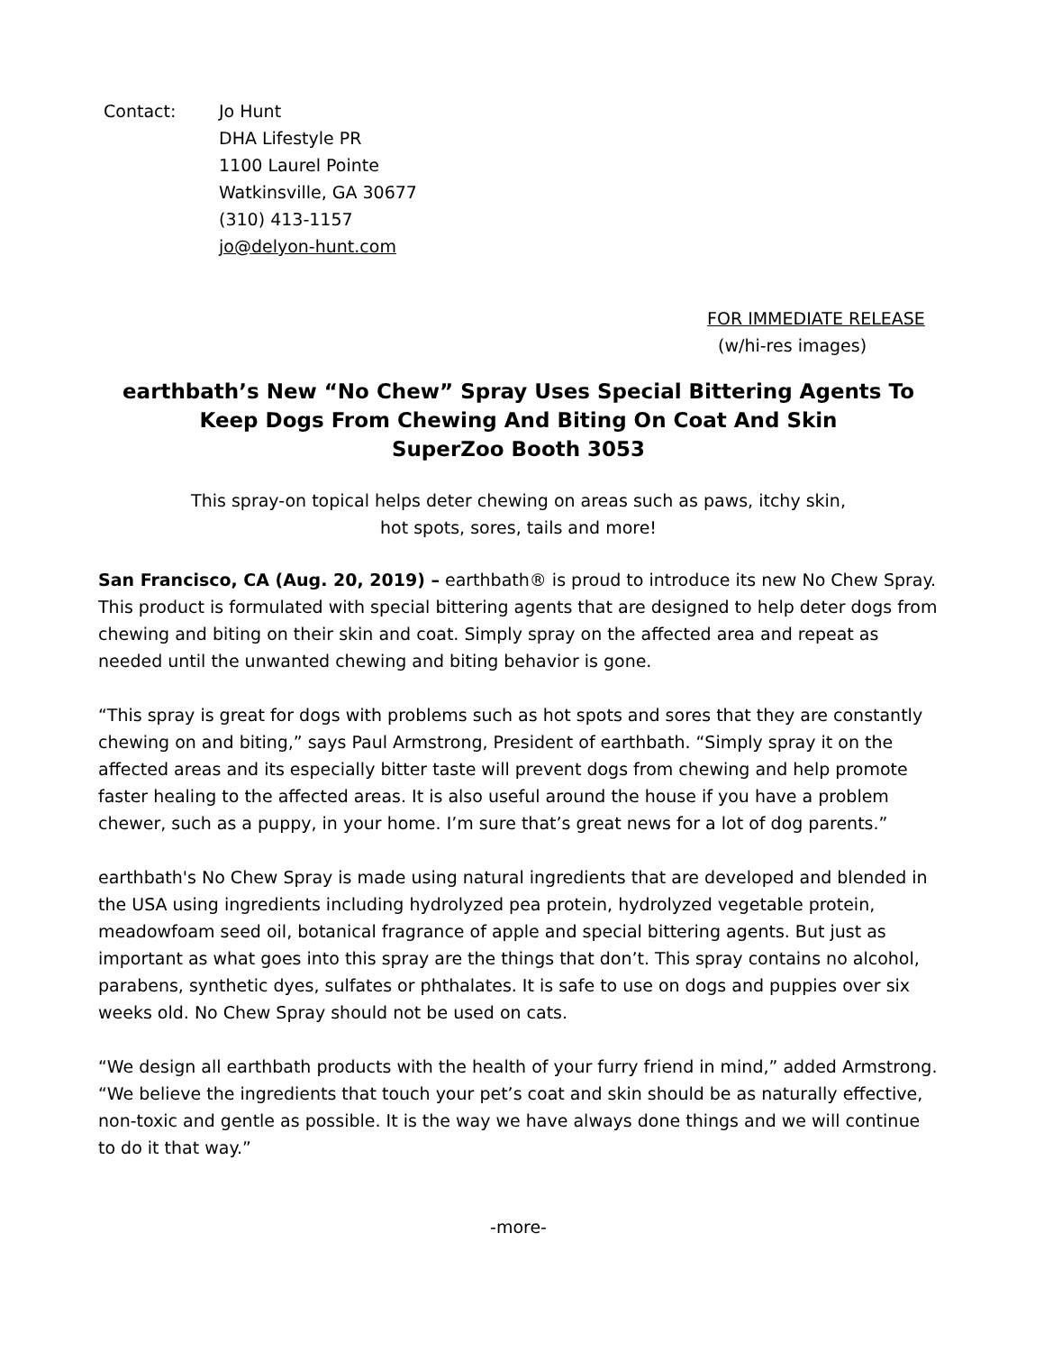Contact: Jo Hunt
DHA Lifestyle PR
1100 Laurel Pointe
Watkinsville, GA 30677
(310) 413-1157
jo@delyon-hunt.com
FOR IMMEDIATE RELEASE
(w/hi-res images)
earthbath’s New “No Chew” Spray Uses Special Bittering Agents To Keep Dogs From Chewing And Biting On Coat And Skin
SuperZoo Booth 3053
This spray-on topical helps deter chewing on areas such as paws, itchy skin,
hot spots, sores, tails and more!
San Francisco, CA (Aug. 20, 2019) – earthbath® is proud to introduce its new No Chew Spray. This product is formulated with special bittering agents that are designed to help deter dogs from chewing and biting on their skin and coat. Simply spray on the affected area and repeat as needed until the unwanted chewing and biting behavior is gone.
“This spray is great for dogs with problems such as hot spots and sores that they are constantly chewing on and biting,” says Paul Armstrong, President of earthbath. “Simply spray it on the affected areas and its especially bitter taste will prevent dogs from chewing and help promote faster healing to the affected areas. It is also useful around the house if you have a problem chewer, such as a puppy, in your home. I’m sure that’s great news for a lot of dog parents.”
earthbath's No Chew Spray is made using natural ingredients that are developed and blended in the USA using ingredients including hydrolyzed pea protein, hydrolyzed vegetable protein, meadowfoam seed oil, botanical fragrance of apple and special bittering agents. But just as important as what goes into this spray are the things that don’t. This spray contains no alcohol, parabens, synthetic dyes, sulfates or phthalates. It is safe to use on dogs and puppies over six weeks old. No Chew Spray should not be used on cats.
“We design all earthbath products with the health of your furry friend in mind,” added Armstrong. “We believe the ingredients that touch your pet’s coat and skin should be as naturally effective, non-toxic and gentle as possible. It is the way we have always done things and we will continue to do it that way.”
-more-